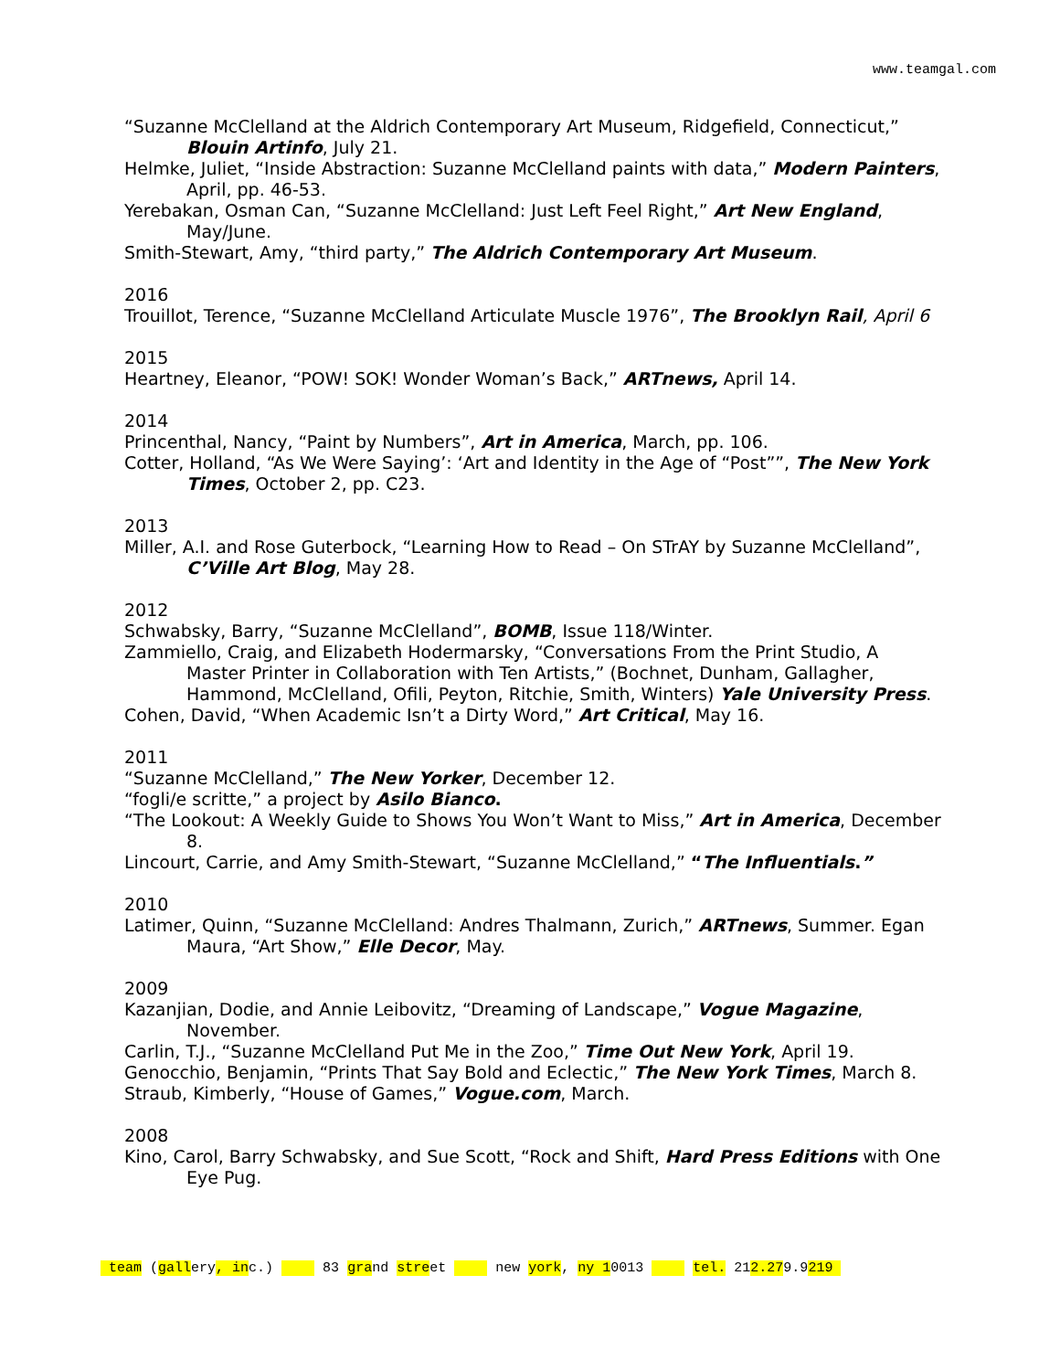www.teamgal.com
“Suzanne McClelland at the Aldrich Contemporary Art Museum, Ridgefield, Connecticut,” Blouin Artinfo, July 21.
Helmke, Juliet, “Inside Abstraction: Suzanne McClelland paints with data,” Modern Painters, April, pp. 46-53.
Yerebakan, Osman Can, “Suzanne McClelland: Just Left Feel Right,” Art New England, May/June.
Smith-Stewart, Amy, “third party,” The Aldrich Contemporary Art Museum.
2016
Trouillot, Terence, “Suzanne McClelland Articulate Muscle 1976”, The Brooklyn Rail, April 6
2015
Heartney, Eleanor, “POW! SOK! Wonder Woman’s Back,” ARTnews, April 14.
2014
Princenthal, Nancy, “Paint by Numbers”, Art in America, March, pp. 106.
Cotter, Holland, “As We Were Saying’: ‘Art and Identity in the Age of “Post””, The New York Times, October 2, pp. C23.
2013
Miller, A.I. and Rose Guterbock, “Learning How to Read – On STrAY by Suzanne McClelland”, C’Ville Art Blog, May 28.
2012
Schwabsky, Barry, “Suzanne McClelland”, BOMB, Issue 118/Winter.
Zammiello, Craig, and Elizabeth Hodermarsky, “Conversations From the Print Studio, A Master Printer in Collaboration with Ten Artists,” (Bochnet, Dunham, Gallagher, Hammond, McClelland, Ofili, Peyton, Ritchie, Smith, Winters) Yale University Press.
Cohen, David, “When Academic Isn’t a Dirty Word,” Art Critical, May 16.
2011
“Suzanne McClelland,” The New Yorker, December 12.
“fogli/e scritte,” a project by Asilo Bianco.
“The Lookout: A Weekly Guide to Shows You Won’t Want to Miss,” Art in America, December 8.
Lincourt, Carrie, and Amy Smith-Stewart, “Suzanne McClelland,” “The Influentials.”
2010
Latimer, Quinn, “Suzanne McClelland: Andres Thalmann, Zurich,” ARTnews, Summer. Egan Maura, “Art Show,” Elle Decor, May.
2009
Kazanjian, Dodie, and Annie Leibovitz, “Dreaming of Landscape,” Vogue Magazine, November.
Carlin, T.J., “Suzanne McClelland Put Me in the Zoo,” Time Out New York, April 19.
Genocchio, Benjamin, “Prints That Say Bold and Eclectic,” The New York Times, March 8.
Straub, Kimberly, “House of Games,” Vogue.com, March.
2008
Kino, Carol, Barry Schwabsky, and Sue Scott, “Rock and Shift, Hard Press Editions with One Eye Pug.
team (gallery, inc.) 83 grand street new york, ny 10013 tel. 212.279.9219